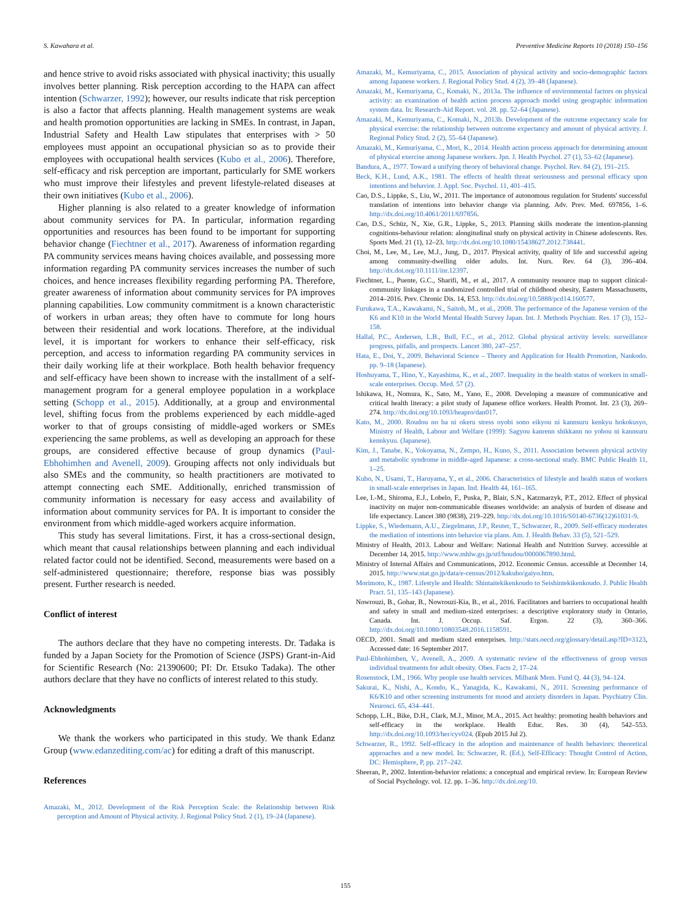S. Kawahara et al. Preventive Medicine Reports 10 (2018) 150–156
and hence strive to avoid risks associated with physical inactivity; this usually involves better planning. Risk perception according to the HAPA can affect intention (Schwarzer, 1992); however, our results indicate that risk perception is also a factor that affects planning. Health management systems are weak and health promotion opportunities are lacking in SMEs. In contrast, in Japan, Industrial Safety and Health Law stipulates that enterprises with > 50 employees must appoint an occupational physician so as to provide their employees with occupational health services (Kubo et al., 2006). Therefore, self-efficacy and risk perception are important, particularly for SME workers who must improve their lifestyles and prevent lifestyle-related diseases at their own initiatives (Kubo et al., 2006).
Higher planning is also related to a greater knowledge of information about community services for PA. In particular, information regarding opportunities and resources has been found to be important for supporting behavior change (Fiechtner et al., 2017). Awareness of information regarding PA community services means having choices available, and possessing more information regarding PA community services increases the number of such choices, and hence increases flexibility regarding performing PA. Therefore, greater awareness of information about community services for PA improves planning capabilities. Low community commitment is a known characteristic of workers in urban areas; they often have to commute for long hours between their residential and work locations. Therefore, at the individual level, it is important for workers to enhance their self-efficacy, risk perception, and access to information regarding PA community services in their daily working life at their workplace. Both health behavior frequency and self-efficacy have been shown to increase with the installment of a self-management program for a general employee population in a workplace setting (Schopp et al., 2015). Additionally, at a group and environmental level, shifting focus from the problems experienced by each middle-aged worker to that of groups consisting of middle-aged workers or SMEs experiencing the same problems, as well as developing an approach for these groups, are considered effective because of group dynamics (Paul-Ebhohimhen and Avenell, 2009). Grouping affects not only individuals but also SMEs and the community, so health practitioners are motivated to attempt connecting each SME. Additionally, enriched transmission of community information is necessary for easy access and availability of information about community services for PA. It is important to consider the environment from which middle-aged workers acquire information.
This study has several limitations. First, it has a cross-sectional design, which meant that causal relationships between planning and each individual related factor could not be identified. Second, measurements were based on a self-administered questionnaire; therefore, response bias was possibly present. Further research is needed.
Conflict of interest
The authors declare that they have no competing interests. Dr. Tadaka is funded by a Japan Society for the Promotion of Science (JSPS) Grant-in-Aid for Scientific Research (No: 21390600; PI: Dr. Etsuko Tadaka). The other authors declare that they have no conflicts of interest related to this study.
Acknowledgments
We thank the workers who participated in this study. We thank Edanz Group (www.edanzediting.com/ac) for editing a draft of this manuscript.
References
Amazaki, M., 2012. Development of the Risk Perception Scale: the Relationship between Risk perception and Amount of Physical activity. J. Regional Policy Stud. 2 (1), 19–24 (Japanese).
Amazaki, M., Kemuriyama, C., 2015. Association of physical activity and socio-demographic factors among Japanese workers. J. Regional Policy Stud. 4 (2), 39–48 (Japanese).
Amazaki, M., Kemuriyama, C., Komaki, N., 2013a. The influence of environmental factors on physical activity: an examination of health action process approach model using geographic information system data. In: Research-Aid Report. vol. 28. pp. 52–64 (Japanese).
Amazaki, M., Kemuriyama, C., Komaki, N., 2013b. Development of the outcome expectancy scale for physical exercise: the relationship between outcome expectancy and amount of physical activity. J. Regional Policy Stud. 2 (2), 55–64 (Japanese).
Amazaki, M., Kemuriyama, C., Mori, K., 2014. Health action process approach for determining amount of physical exercise among Japanese workers. Jpn. J. Health Psychol. 27 (1), 53–62 (Japanese).
Bandura, A., 1977. Toward a unifying theory of behavioral change. Psychol. Rev. 84 (2), 191–215.
Beck, K.H., Lund, A.K., 1981. The effects of health threat seriousness and personal efficacy upon intentions and behavior. J. Appl. Soc. Psychol. 11, 401–415.
Cao, D.S., Lippke, S., Liu, W., 2011. The importance of autonomous regulation for Students' successful translation of intentions into behavior change via planning. Adv. Prev. Med. 697856, 1–6. http://dx.doi.org/10.4061/2011/697856.
Cao, D.S., Schüz, N., Xie, G.R., Lippke, S., 2013. Planning skills moderate the intention-planning cognitions-behaviour relation: alongitudinal study on physical activity in Chinese adolescents. Res. Sports Med. 21 (1), 12–23. http://dx.doi.org/10.1080/15438627.2012.738441.
Choi, M., Lee, M., Lee, M.J., Jung, D., 2017. Physical activity, quality of life and successful ageing among community-dwelling older adults. Int. Nurs. Rev. 64 (3), 396–404. http://dx.doi.org/10.1111/inr.12397.
Fiechtner, L., Puente, G.C., Sharifi, M., et al., 2017. A community resource map to support clinical-community linkages in a randomized controlled trial of childhood obesity, Eastern Massachusetts, 2014–2016. Prev. Chronic Dis. 14, E53. http://dx.doi.org/10.5888/pcd14.160577.
Furukawa, T.A., Kawakami, N., Saitoh, M., et al., 2008. The performance of the Japanese version of the K6 and K10 in the World Mental Health Survey Japan. Int. J. Methods Psychiatr. Res. 17 (3), 152–158.
Hallal, P.C., Andersen, L.B., Bull, F.C., et al., 2012. Global physical activity levels: surveillance progress, pitfalls, and prospects. Lancet 380, 247–257.
Hata, E., Doi, Y., 2009. Behavioral Science – Theory and Application for Health Promotion, Nankodo. pp. 9–18 (Japanese).
Hoshuyama, T., Hino, Y., Kayashima, K., et al., 2007. Inequality in the health status of workers in small-scale enterprises. Occup. Med. 57 (2).
Ishikawa, H., Nomura, K., Sato, M., Yano, E., 2008. Developing a measure of communicative and critical health literacy: a pilot study of Japanese office workers. Health Promot. Int. 23 (3), 269–274. http://dx.doi.org/10.1093/heapro/dan017.
Kato, M., 2000. Roudou no ba ni okeru stress oyobi sono eikyou ni kannsuru kenkyu hokokusyo, Ministry of Health, Labour and Welfare (1999): Sagyou kanrenn shikkann no yobou ni kannsuru kennkyuu. (Japanese).
Kim, J., Tanabe, K., Yokoyama, N., Zempo, H., Kuno, S., 2011. Association between physical activity and metabolic syndrome in middle-aged Japanese: a cross-sectional study. BMC Public Health 11, 1–25.
Kubo, N., Usami, T., Haruyama, Y., et al., 2006. Characteristics of lifestyle and health status of workers in small-scale enterprises in Japan. Ind. Health 44, 161–165.
Lee, I.-M., Shiroma, E.J., Lobelo, F., Puska, P., Blair, S.N., Katzmarzyk, P.T., 2012. Effect of physical inactivity on major non-communicable diseases worldwide: an analysis of burden of disease and life expectancy. Lancet 380 (9838), 219–229. http://dx.doi.org/10.1016/S0140-6736(12)61031-9.
Lippke, S., Wiedemann, A.U., Ziegelmann, J.P., Reuter, T., Schwarzer, R., 2009. Self-efficacy moderates the mediation of intentions into behavior via plans. Am. J. Health Behav. 33 (5), 521–529.
Ministry of Health, 2013. Labour and Welfare: National Health and Nutrition Survey. accessible at December 14, 2015. http://www.mhlw.go.jp/stf/houdou/0000067890.html.
Ministry of Internal Affairs and Communications, 2012. Economic Census. accessible at December 14, 2015. http://www.stat.go.jp/data/e-census/2012/kakuho/gaiyo.htm.
Morimoto, K., 1987. Lifestyle and Health: Shintaitekikenkoudo to Seishintekikenkoudo. J. Public Health Pract. 51, 135–143 (Japanese).
Nowrouzi, B., Gohar, B., Nowrouzi-Kia, B., et al., 2016. Facilitators and barriers to occupational health and safety in small and medium-sized enterprises: a descriptive exploratory study in Ontario, Canada. Int. J. Occup. Saf. Ergon. 22 (3), 360–366. http://dx.doi.org/10.1080/10803548.2016.1158591.
OECD, 2001. Small and medium sized enterprises. http://stats.oecd.org/glossary/detail.asp?ID=3123, Accessed date: 16 September 2017.
Paul-Ebhohimhen, V., Avenell, A., 2009. A systematic review of the effectiveness of group versus individual treatments for adult obesity. Obes. Facts 2, 17–24.
Rosenstock, I.M., 1966. Why people use health services. Milbank Mem. Fund Q. 44 (3), 94–124.
Sakurai, K., Nishi, A., Kondo, K., Yanagida, K., Kawakami, N., 2011. Screening performance of K6/K10 and other screening instruments for mood and anxiety disorders in Japan. Psychiatry Clin. Neurosci. 65, 434–441.
Schopp, L.H., Bike, D.H., Clark, M.J., Minor, M.A., 2015. Act healthy: promoting health behaviors and self-efficacy in the workplace. Health Educ. Res. 30 (4), 542–553. http://dx.doi.org/10.1093/her/cyv024. (Epub 2015 Jul 2).
Schwarzer, R., 1992. Self-efficacy in the adoption and maintenance of health behaviors: theoretical approaches and a new model. In: Schwarzer, R. (Ed.), Self-Efficacy: Thought Control of Action, DC: Hemisphere, P, pp. 217–242.
Sheeran, P., 2002. Intention-behavior relations: a conceptual and empirical review. In: European Review of Social Psychology. vol. 12. pp. 1–36. http://dx.doi.org/10.
155